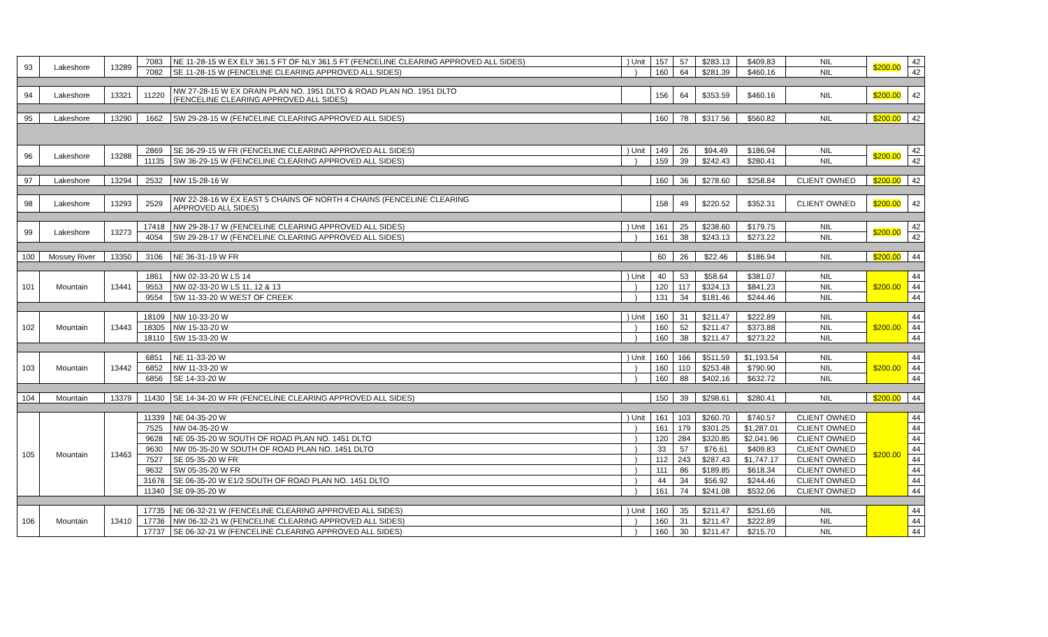| 93 | Lakeshore | 13289 | 7083 | NE 11-28-15 W EX ELY 361.5 FT OF NLY 361.5 FT (FENCELINE CLEARING APPROVED ALL SIDES) | ) Unit | 157 | 57 | $283.13 | $409.83 | NIL | $200.00 | 42 |
| | | | 7082 | SE 11-28-15 W (FENCELINE CLEARING APPROVED ALL SIDES) | ) | 160 | 64 | $281.39 | $460.16 | NIL | | 42 |
| 94 | Lakeshore | 13321 | 11220 | NW 27-28-15 W EX DRAIN PLAN NO. 1951 DLTO & ROAD PLAN NO. 1951 DLTO (FENCELINE CLEARING APPROVED ALL SIDES) | | 156 | 64 | $353.59 | $460.16 | NIL | $200.00 | 42 |
| 95 | Lakeshore | 13290 | 1662 | SW 29-28-15 W (FENCELINE CLEARING APPROVED ALL SIDES) | | 160 | 78 | $317.56 | $560.82 | NIL | $200.00 | 42 |
| 96 | Lakeshore | 13288 | 2869 | SE 36-29-15 W FR (FENCELINE CLEARING APPROVED ALL SIDES) | ) Unit | 149 | 26 | $94.49 | $186.94 | NIL | $200.00 | 42 |
| | | | 11135 | SW 36-29-15 W (FENCELINE CLEARING APPROVED ALL SIDES) | ) | 159 | 39 | $242.43 | $280.41 | NIL | | 42 |
| 97 | Lakeshore | 13294 | 2532 | NW 15-28-16 W | | 160 | 36 | $278.60 | $258.84 | CLIENT OWNED | $200.00 | 42 |
| 98 | Lakeshore | 13293 | 2529 | NW 22-28-16 W EX EAST 5 CHAINS OF NORTH 4 CHAINS (FENCELINE CLEARING APPROVED ALL SIDES) | | 158 | 49 | $220.52 | $352.31 | CLIENT OWNED | $200.00 | 42 |
| 99 | Lakeshore | 13273 | 17418 | NW 29-28-17 W (FENCELINE CLEARING APPROVED ALL SIDES) | ) Unit | 161 | 25 | $238.60 | $179.75 | NIL | $200.00 | 42 |
| | | | 4054 | SW 29-28-17 W (FENCELINE CLEARING APPROVED ALL SIDES) | ) | 161 | 38 | $243.13 | $273.22 | NIL | | 42 |
| 100 | Mossey River | 13350 | 3106 | NE 36-31-19 W FR | | 60 | 26 | $22.46 | $186.94 | NIL | $200.00 | 44 |
| 101 | Mountain | 13441 | 1861 | NW 02-33-20 W LS 14 | ) Unit | 40 | 53 | $58.64 | $381.07 | NIL | $200.00 | 44 |
| | | | 9553 | NW 02-33-20 W LS 11, 12 & 13 | ) | 120 | 117 | $324.13 | $841.23 | NIL | | 44 |
| | | | 9554 | SW 11-33-20 W WEST OF CREEK | ) | 131 | 34 | $181.46 | $244.46 | NIL | | 44 |
| 102 | Mountain | 13443 | 18109 | NW 10-33-20 W | ) Unit | 160 | 31 | $211.47 | $222.89 | NIL | $200.00 | 44 |
| | | | 18305 | NW 15-33-20 W | ) | 160 | 52 | $211.47 | $373.88 | NIL | | 44 |
| | | | 18110 | SW 15-33-20 W | ) | 160 | 38 | $211.47 | $273.22 | NIL | | 44 |
| 103 | Mountain | 13442 | 6851 | NE 11-33-20 W | ) Unit | 160 | 166 | $511.59 | $1,193.54 | NIL | $200.00 | 44 |
| | | | 6852 | NW 11-33-20 W | ) | 160 | 110 | $253.48 | $790.90 | NIL | | 44 |
| | | | 6856 | SE 14-33-20 W | ) | 160 | 88 | $402.16 | $632.72 | NIL | | 44 |
| 104 | Mountain | 13379 | 11430 | SE 14-34-20 W FR (FENCELINE CLEARING APPROVED ALL SIDES) | | 150 | 39 | $298.61 | $280.41 | NIL | $200.00 | 44 |
| 105 | Mountain | 13463 | 11339 | NE 04-35-20 W | ) Unit | 161 | 103 | $260.70 | $740.57 | CLIENT OWNED | $200.00 | 44 |
| | | | 7525 | NW 04-35-20 W | ) | 161 | 179 | $301.25 | $1,287.01 | CLIENT OWNED | | 44 |
| | | | 9628 | NE 05-35-20 W SOUTH OF ROAD PLAN NO. 1451 DLTO | ) | 120 | 284 | $320.85 | $2,041.96 | CLIENT OWNED | | 44 |
| | | | 9630 | NW 05-35-20 W SOUTH OF ROAD PLAN NO. 1451 DLTO | ) | 33 | 57 | $76.61 | $409.83 | CLIENT OWNED | | 44 |
| | | | 7527 | SE 05-35-20 W FR | ) | 112 | 243 | $287.43 | $1,747.17 | CLIENT OWNED | | 44 |
| | | | 9632 | SW 05-35-20 W FR | ) | 111 | 86 | $189.85 | $618.34 | CLIENT OWNED | | 44 |
| | | | 31676 | SE 06-35-20 W E1/2 SOUTH OF ROAD PLAN NO. 1451 DLTO | ) | 44 | 34 | $56.92 | $244.46 | CLIENT OWNED | | 44 |
| | | | 11340 | SE 09-35-20 W | ) | 161 | 74 | $241.08 | $532.06 | CLIENT OWNED | | 44 |
| 106 | Mountain | 13410 | 17735 | NE 06-32-21 W (FENCELINE CLEARING APPROVED ALL SIDES) | ) Unit | 160 | 35 | $211.47 | $251.65 | NIL | | 44 |
| | | | 17736 | NW 06-32-21 W (FENCELINE CLEARING APPROVED ALL SIDES) | ) | 160 | 31 | $211.47 | $222.89 | NIL | | 44 |
| | | | 17737 | SE 06-32-21 W (FENCELINE CLEARING APPROVED ALL SIDES) | ) | 160 | 30 | $211.47 | $215.70 | NIL | | 44 |